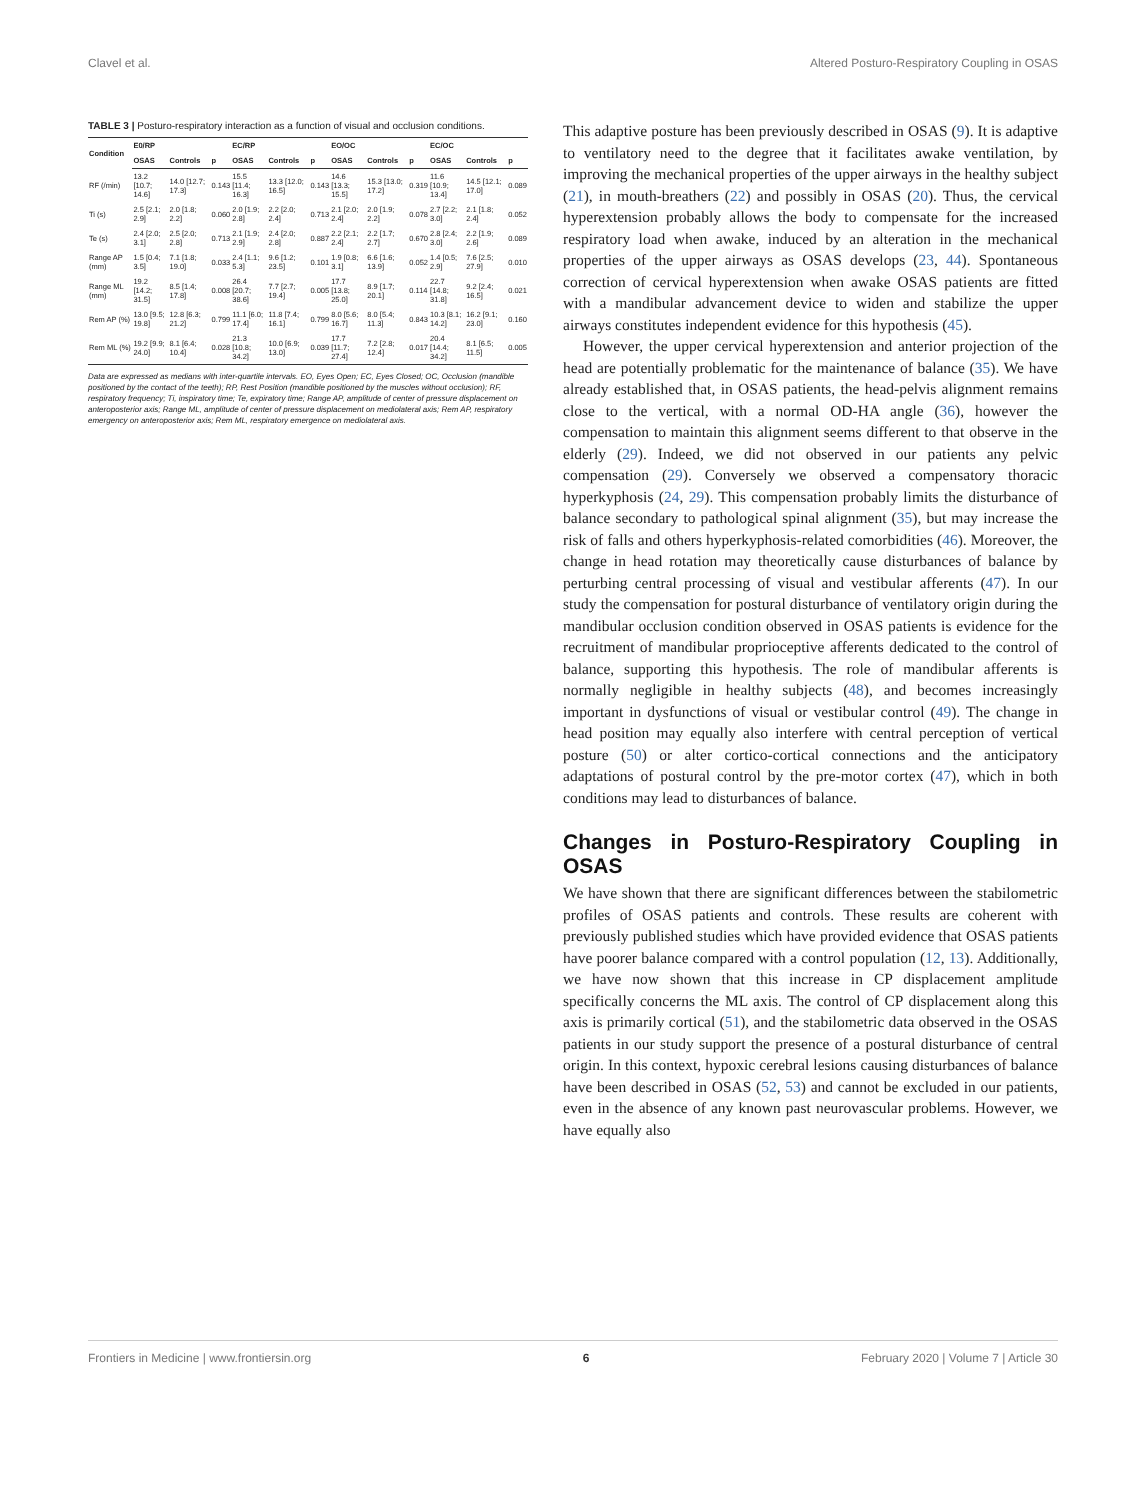Clavel et al. Altered Posturo-Respiratory Coupling in OSAS
TABLE 3 | Posturo-respiratory interaction as a function of visual and occlusion conditions.
| Condition | E0/RP | | | EC/RP | | | EO/OC | | | EC/OC | | |
| --- | --- | --- | --- | --- | --- | --- | --- | --- | --- | --- | --- | --- |
| | OSAS | Controls | p | OSAS | Controls | p | OSAS | Controls | p | OSAS | Controls | p |
| RF (/min) | 13.2 [10.7; 14.6] | 14.0 [12.7; 17.3] | 0.143 | 15.5 [11.4; 16.3] | 13.3 [12.0; 16.5] | 0.143 | 14.6 [13.3; 15.5] | 15.3 [13.0; 17.2] | 0.319 | 11.6 [10.9; 13.4] | 14.5 [12.1; 17.0] | 0.089 |
| Ti (s) | 2.5 [2.1; 2.9] | 2.0 [1.8; 2.2] | 0.060 | 2.0 [1.9; 2.8] | 2.2 [2.0; 2.4] | 0.713 | 2.1 [2.0; 2.4] | 2.0 [1.9; 2.2] | 0.078 | 2.7 [2.2; 3.0] | 2.1 [1.8; 2.4] | 0.052 |
| Te (s) | 2.4 [2.0; 3.1] | 2.5 [2.0; 2.8] | 0.713 | 2.1 [1.9; 2.9] | 2.4 [2.0; 2.8] | 0.887 | 2.2 [2.1; 2.4] | 2.2 [1.7; 2.7] | 0.670 | 2.8 [2.4; 3.0] | 2.2 [1.9; 2.6] | 0.089 |
| Range AP (mm) | 1.5 [0.4; 3.5] | 7.1 [1.8; 19.0] | 0.033 | 2.4 [1.1; 5.3] | 9.6 [1.2; 23.5] | 0.101 | 1.9 [0.8; 3.1] | 6.6 [1.6; 13.9] | 0.052 | 1.4 [0.5; 2.9] | 7.6 [2.5; 27.9] | 0.010 |
| Range ML (mm) | 19.2 [14.2; 31.5] | 8.5 [1.4; 17.8] | 0.008 | 26.4 [20.7; 38.6] | 7.7 [2.7; 19.4] | 0.005 | 17.7 [13.8; 25.0] | 8.9 [1.7; 20.1] | 0.114 | 22.7 [14.8; 31.8] | 9.2 [2.4; 16.5] | 0.021 |
| Rem AP (%) | 13.0 [9.5; 19.8] | 12.8 [6.3; 21.2] | 0.799 | 11.1 [6.0; 17.4] | 11.8 [7.4; 16.1] | 0.799 | 8.0 [5.6; 16.7] | 8.0 [5.4; 11.3] | 0.843 | 10.3 [8.1; 14.2] | 16.2 [9.1; 23.0] | 0.160 |
| Rem ML (%) | 19.2 [9.9; 24.0] | 8.1 [6.4; 10.4] | 0.028 | 21.3 [10.8; 34.2] | 10.0 [6.9; 13.0] | 0.039 | 17.7 [11.7; 27.4] | 7.2 [2.8; 12.4] | 0.017 | 20.4 [14.4; 34.2] | 8.1 [6.5; 11.5] | 0.005 |
Data are expressed as medians with inter-quartile intervals. EO, Eyes Open; EC, Eyes Closed; OC, Occlusion (mandible positioned by the contact of the teeth); RP, Rest Position (mandible positioned by the muscles without occlusion); RF, respiratory frequency; Ti, inspiratory time; Te, expiratory time; Range AP, amplitude of center of pressure displacement on anteroposterior axis; Range ML, amplitude of center of pressure displacement on mediolateral axis; Rem AP, respiratory emergency on anteroposterior axis; Rem ML, respiratory emergence on mediolateral axis.
This adaptive posture has been previously described in OSAS (9). It is adaptive to ventilatory need to the degree that it facilitates awake ventilation, by improving the mechanical properties of the upper airways in the healthy subject (21), in mouth-breathers (22) and possibly in OSAS (20). Thus, the cervical hyperextension probably allows the body to compensate for the increased respiratory load when awake, induced by an alteration in the mechanical properties of the upper airways as OSAS develops (23, 44). Spontaneous correction of cervical hyperextension when awake OSAS patients are fitted with a mandibular advancement device to widen and stabilize the upper airways constitutes independent evidence for this hypothesis (45).
However, the upper cervical hyperextension and anterior projection of the head are potentially problematic for the maintenance of balance (35). We have already established that, in OSAS patients, the head-pelvis alignment remains close to the vertical, with a normal OD-HA angle (36), however the compensation to maintain this alignment seems different to that observe in the elderly (29). Indeed, we did not observed in our patients any pelvic compensation (29). Conversely we observed a compensatory thoracic hyperkyphosis (24, 29). This compensation probably limits the disturbance of balance secondary to pathological spinal alignment (35), but may increase the risk of falls and others hyperkyphosis-related comorbidities (46). Moreover, the change in head rotation may theoretically cause disturbances of balance by perturbing central processing of visual and vestibular afferents (47). In our study the compensation for postural disturbance of ventilatory origin during the mandibular occlusion condition observed in OSAS patients is evidence for the recruitment of mandibular proprioceptive afferents dedicated to the control of balance, supporting this hypothesis. The role of mandibular afferents is normally negligible in healthy subjects (48), and becomes increasingly important in dysfunctions of visual or vestibular control (49). The change in head position may equally also interfere with central perception of vertical posture (50) or alter cortico-cortical connections and the anticipatory adaptations of postural control by the pre-motor cortex (47), which in both conditions may lead to disturbances of balance.
Changes in Posturo-Respiratory Coupling in OSAS
We have shown that there are significant differences between the stabilometric profiles of OSAS patients and controls. These results are coherent with previously published studies which have provided evidence that OSAS patients have poorer balance compared with a control population (12, 13). Additionally, we have now shown that this increase in CP displacement amplitude specifically concerns the ML axis. The control of CP displacement along this axis is primarily cortical (51), and the stabilometric data observed in the OSAS patients in our study support the presence of a postural disturbance of central origin. In this context, hypoxic cerebral lesions causing disturbances of balance have been described in OSAS (52, 53) and cannot be excluded in our patients, even in the absence of any known past neurovascular problems. However, we have equally also
Frontiers in Medicine | www.frontiersin.org 6 February 2020 | Volume 7 | Article 30